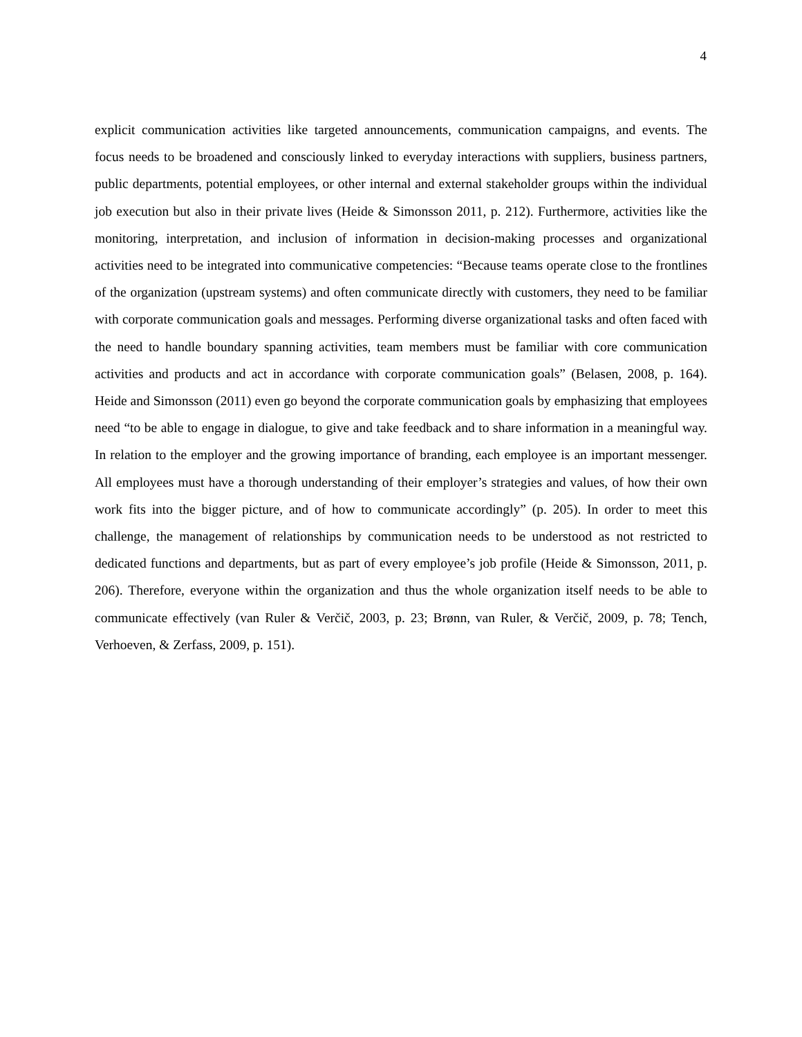4
explicit communication activities like targeted announcements, communication campaigns, and events. The focus needs to be broadened and consciously linked to everyday interactions with suppliers, business partners, public departments, potential employees, or other internal and external stakeholder groups within the individual job execution but also in their private lives (Heide & Simonsson 2011, p. 212). Furthermore, activities like the monitoring, interpretation, and inclusion of information in decision-making processes and organizational activities need to be integrated into communicative competencies: “Because teams operate close to the frontlines of the organization (upstream systems) and often communicate directly with customers, they need to be familiar with corporate communication goals and messages. Performing diverse organizational tasks and often faced with the need to handle boundary spanning activities, team members must be familiar with core communication activities and products and act in accordance with corporate communication goals” (Belasen, 2008, p. 164). Heide and Simonsson (2011) even go beyond the corporate communication goals by emphasizing that employees need “to be able to engage in dialogue, to give and take feedback and to share information in a meaningful way. In relation to the employer and the growing importance of branding, each employee is an important messenger. All employees must have a thorough understanding of their employer’s strategies and values, of how their own work fits into the bigger picture, and of how to communicate accordingly” (p. 205). In order to meet this challenge, the management of relationships by communication needs to be understood as not restricted to dedicated functions and departments, but as part of every employee’s job profile (Heide & Simonsson, 2011, p. 206). Therefore, everyone within the organization and thus the whole organization itself needs to be able to communicate effectively (van Ruler & Verčič, 2003, p. 23; Brønn, van Ruler, & Verčič, 2009, p. 78; Tench, Verhoeven, & Zerfass, 2009, p. 151).